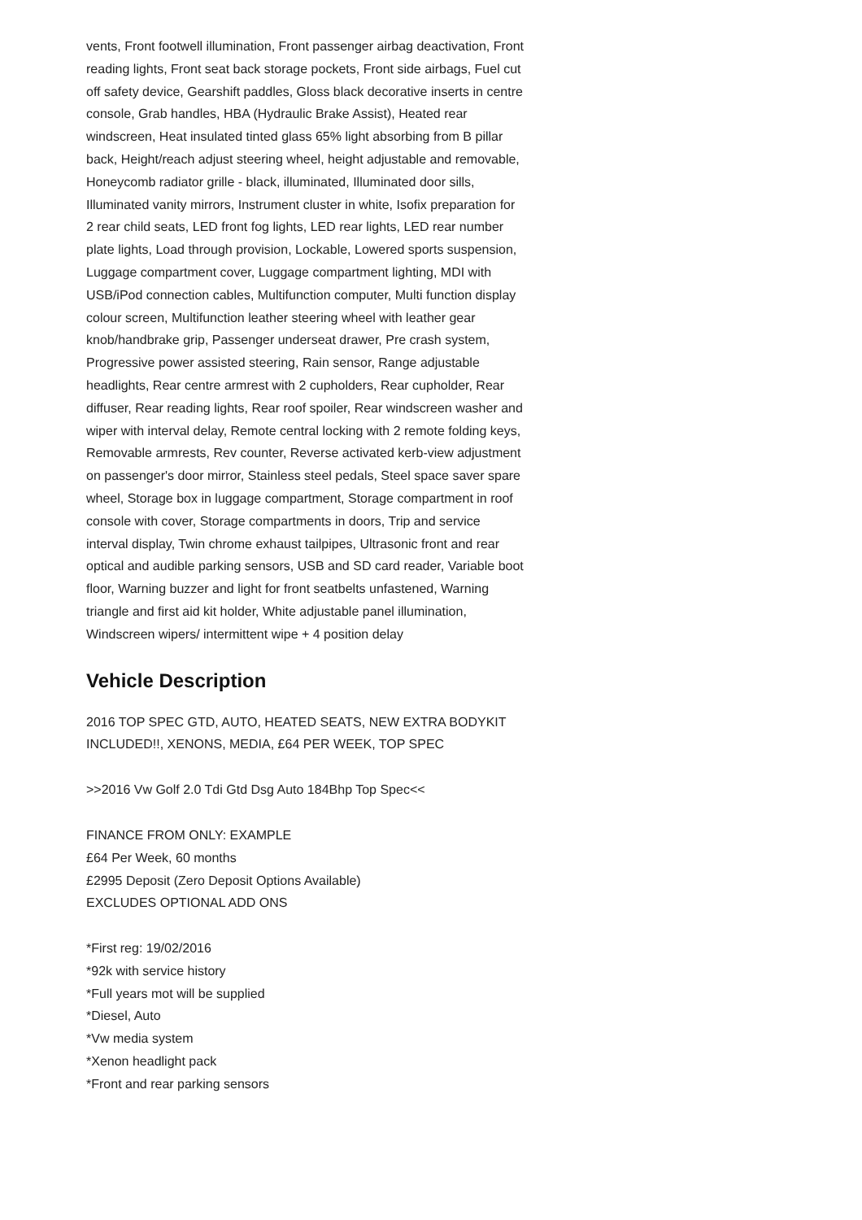vents, Front footwell illumination, Front passenger airbag deactivation, Front reading lights, Front seat back storage pockets, Front side airbags, Fuel cut off safety device, Gearshift paddles, Gloss black decorative inserts in centre console, Grab handles, HBA (Hydraulic Brake Assist), Heated rear windscreen, Heat insulated tinted glass 65% light absorbing from B pillar back, Height/reach adjust steering wheel, height adjustable and removable, Honeycomb radiator grille - black, illuminated, Illuminated door sills, Illuminated vanity mirrors, Instrument cluster in white, Isofix preparation for 2 rear child seats, LED front fog lights, LED rear lights, LED rear number plate lights, Load through provision, Lockable, Lowered sports suspension, Luggage compartment cover, Luggage compartment lighting, MDI with USB/iPod connection cables, Multifunction computer, Multi function display colour screen, Multifunction leather steering wheel with leather gear knob/handbrake grip, Passenger underseat drawer, Pre crash system, Progressive power assisted steering, Rain sensor, Range adjustable headlights, Rear centre armrest with 2 cupholders, Rear cupholder, Rear diffuser, Rear reading lights, Rear roof spoiler, Rear windscreen washer and wiper with interval delay, Remote central locking with 2 remote folding keys, Removable armrests, Rev counter, Reverse activated kerb-view adjustment on passenger's door mirror, Stainless steel pedals, Steel space saver spare wheel, Storage box in luggage compartment, Storage compartment in roof console with cover, Storage compartments in doors, Trip and service interval display, Twin chrome exhaust tailpipes, Ultrasonic front and rear optical and audible parking sensors, USB and SD card reader, Variable boot floor, Warning buzzer and light for front seatbelts unfastened, Warning triangle and first aid kit holder, White adjustable panel illumination, Windscreen wipers/ intermittent wipe + 4 position delay
Vehicle Description
2016 TOP SPEC GTD, AUTO, HEATED SEATS, NEW EXTRA BODYKIT INCLUDED!!, XENONS, MEDIA, £64 PER WEEK, TOP SPEC
>>2016 Vw Golf 2.0 Tdi Gtd Dsg Auto 184Bhp Top Spec<<
FINANCE FROM ONLY: EXAMPLE
£64 Per Week, 60 months
£2995 Deposit (Zero Deposit Options Available)
EXCLUDES OPTIONAL ADD ONS
*First reg: 19/02/2016
*92k with service history
*Full years mot will be supplied
*Diesel, Auto
*Vw media system
*Xenon headlight pack
*Front and rear parking sensors